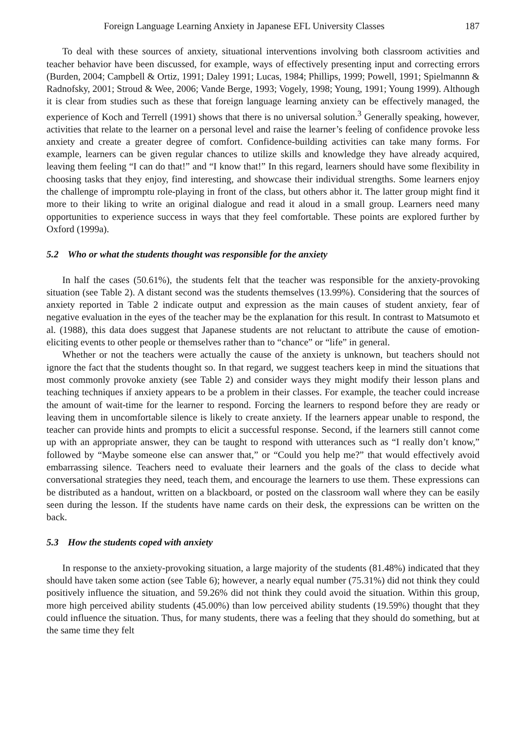Foreign Language Learning Anxiety in Japanese EFL University Classes 187
To deal with these sources of anxiety, situational interventions involving both classroom activities and teacher behavior have been discussed, for example, ways of effectively presenting input and correcting errors (Burden, 2004; Campbell & Ortiz, 1991; Daley 1991; Lucas, 1984; Phillips, 1999; Powell, 1991; Spielmannn & Radnofsky, 2001; Stroud & Wee, 2006; Vande Berge, 1993; Vogely, 1998; Young, 1991; Young 1999). Although it is clear from studies such as these that foreign language learning anxiety can be effectively managed, the experience of Koch and Terrell (1991) shows that there is no universal solution.<sup>3</sup> Generally speaking, however, activities that relate to the learner on a personal level and raise the learner’s feeling of confidence provoke less anxiety and create a greater degree of comfort. Confidence-building activities can take many forms. For example, learners can be given regular chances to utilize skills and knowledge they have already acquired, leaving them feeling “I can do that!” and “I know that!” In this regard, learners should have some flexibility in choosing tasks that they enjoy, find interesting, and showcase their individual strengths. Some learners enjoy the challenge of impromptu role-playing in front of the class, but others abhor it. The latter group might find it more to their liking to write an original dialogue and read it aloud in a small group. Learners need many opportunities to experience success in ways that they feel comfortable. These points are explored further by Oxford (1999a).
5.2 Who or what the students thought was responsible for the anxiety
In half the cases (50.61%), the students felt that the teacher was responsible for the anxiety-provoking situation (see Table 2). A distant second was the students themselves (13.99%). Considering that the sources of anxiety reported in Table 2 indicate output and expression as the main causes of student anxiety, fear of negative evaluation in the eyes of the teacher may be the explanation for this result. In contrast to Matsumoto et al. (1988), this data does suggest that Japanese students are not reluctant to attribute the cause of emotion-eliciting events to other people or themselves rather than to “chance” or “life” in general.
Whether or not the teachers were actually the cause of the anxiety is unknown, but teachers should not ignore the fact that the students thought so. In that regard, we suggest teachers keep in mind the situations that most commonly provoke anxiety (see Table 2) and consider ways they might modify their lesson plans and teaching techniques if anxiety appears to be a problem in their classes. For example, the teacher could increase the amount of wait-time for the learner to respond. Forcing the learners to respond before they are ready or leaving them in uncomfortable silence is likely to create anxiety. If the learners appear unable to respond, the teacher can provide hints and prompts to elicit a successful response. Second, if the learners still cannot come up with an appropriate answer, they can be taught to respond with utterances such as “I really don’t know,” followed by “Maybe someone else can answer that,” or “Could you help me?” that would effectively avoid embarrassing silence. Teachers need to evaluate their learners and the goals of the class to decide what conversational strategies they need, teach them, and encourage the learners to use them. These expressions can be distributed as a handout, written on a blackboard, or posted on the classroom wall where they can be easily seen during the lesson. If the students have name cards on their desk, the expressions can be written on the back.
5.3 How the students coped with anxiety
In response to the anxiety-provoking situation, a large majority of the students (81.48%) indicated that they should have taken some action (see Table 6); however, a nearly equal number (75.31%) did not think they could positively influence the situation, and 59.26% did not think they could avoid the situation. Within this group, more high perceived ability students (45.00%) than low perceived ability students (19.59%) thought that they could influence the situation. Thus, for many students, there was a feeling that they should do something, but at the same time they felt